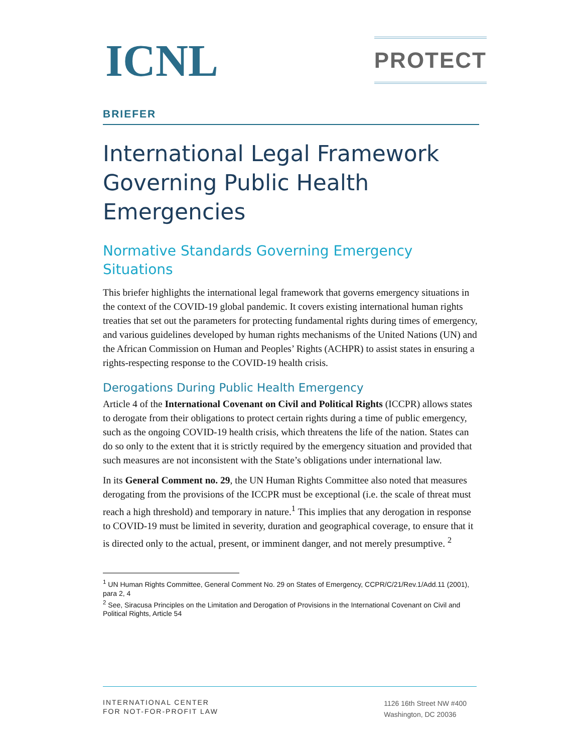ICNL
PROTECT
BRIEFER
International Legal Framework Governing Public Health Emergencies
Normative Standards Governing Emergency Situations
This briefer highlights the international legal framework that governs emergency situations in the context of the COVID-19 global pandemic. It covers existing international human rights treaties that set out the parameters for protecting fundamental rights during times of emergency, and various guidelines developed by human rights mechanisms of the United Nations (UN) and the African Commission on Human and Peoples’ Rights (ACHPR) to assist states in ensuring a rights-respecting response to the COVID-19 health crisis.
Derogations During Public Health Emergency
Article 4 of the International Covenant on Civil and Political Rights (ICCPR) allows states to derogate from their obligations to protect certain rights during a time of public emergency, such as the ongoing COVID-19 health crisis, which threatens the life of the nation. States can do so only to the extent that it is strictly required by the emergency situation and provided that such measures are not inconsistent with the State’s obligations under international law.
In its General Comment no. 29, the UN Human Rights Committee also noted that measures derogating from the provisions of the ICCPR must be exceptional (i.e. the scale of threat must reach a high threshold) and temporary in nature.<sup>1</sup> This implies that any derogation in response to COVID-19 must be limited in severity, duration and geographical coverage, to ensure that it is directed only to the actual, present, or imminent danger, and not merely presumptive. <sup>2</sup>
<sup>1</sup> UN Human Rights Committee, General Comment No. 29 on States of Emergency, CCPR/C/21/Rev.1/Add.11 (2001), para 2, 4
<sup>2</sup> See, Siracusa Principles on the Limitation and Derogation of Provisions in the International Covenant on Civil and Political Rights, Article 54
INTERNATIONAL CENTER
FOR NOT-FOR-PROFIT LAW
1126 16th Street NW #400
Washington, DC 20036